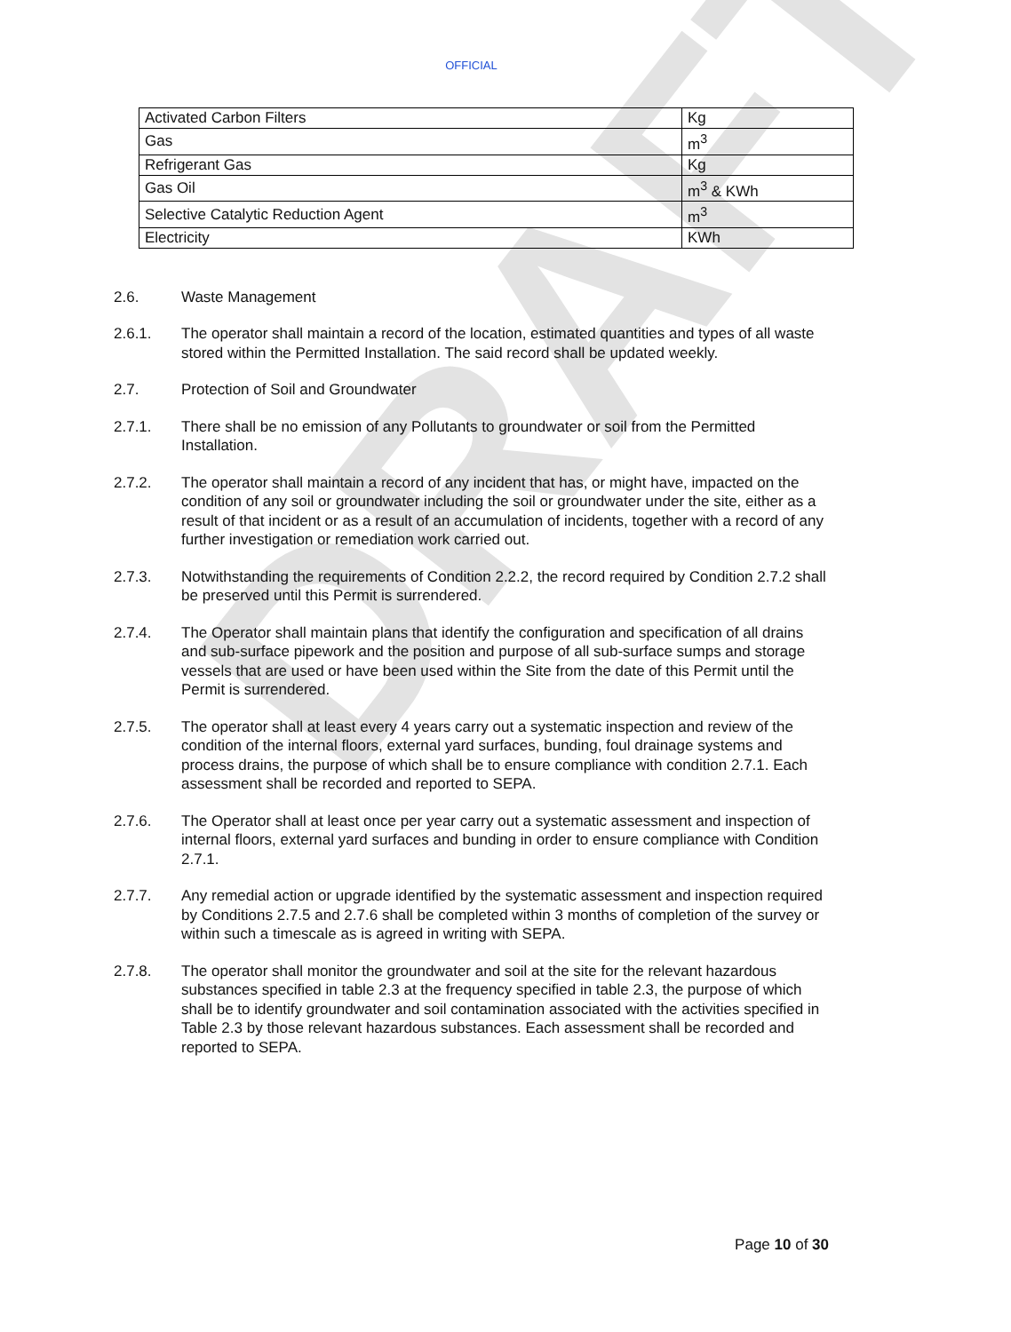DRAFT
OFFICIAL
| Activated Carbon Filters | Kg |
| Gas | m<sup>3</sup> |
| Refrigerant Gas | Kg |
| Gas Oil | m<sup>3</sup> & KWh |
| Selective Catalytic Reduction Agent | m<sup>3</sup> |
| Electricity | KWh |
2.6. Waste Management
2.6.1. The operator shall maintain a record of the location, estimated quantities and types of all waste stored within the Permitted Installation. The said record shall be updated weekly.
2.7. Protection of Soil and Groundwater
2.7.1. There shall be no emission of any Pollutants to groundwater or soil from the Permitted Installation.
2.7.2. The operator shall maintain a record of any incident that has, or might have, impacted on the condition of any soil or groundwater including the soil or groundwater under the site, either as a result of that incident or as a result of an accumulation of incidents, together with a record of any further investigation or remediation work carried out.
2.7.3. Notwithstanding the requirements of Condition 2.2.2, the record required by Condition 2.7.2 shall be preserved until this Permit is surrendered.
2.7.4. The Operator shall maintain plans that identify the configuration and specification of all drains and sub-surface pipework and the position and purpose of all sub-surface sumps and storage vessels that are used or have been used within the Site from the date of this Permit until the Permit is surrendered.
2.7.5. The operator shall at least every 4 years carry out a systematic inspection and review of the condition of the internal floors, external yard surfaces, bunding, foul drainage systems and process drains, the purpose of which shall be to ensure compliance with condition 2.7.1. Each assessment shall be recorded and reported to SEPA.
2.7.6. The Operator shall at least once per year carry out a systematic assessment and inspection of internal floors, external yard surfaces and bunding in order to ensure compliance with Condition 2.7.1.
2.7.7. Any remedial action or upgrade identified by the systematic assessment and inspection required by Conditions 2.7.5 and 2.7.6 shall be completed within 3 months of completion of the survey or within such a timescale as is agreed in writing with SEPA.
2.7.8. The operator shall monitor the groundwater and soil at the site for the relevant hazardous substances specified in table 2.3 at the frequency specified in table 2.3, the purpose of which shall be to identify groundwater and soil contamination associated with the activities specified in Table 2.3 by those relevant hazardous substances. Each assessment shall be recorded and reported to SEPA.
Page 10 of 30